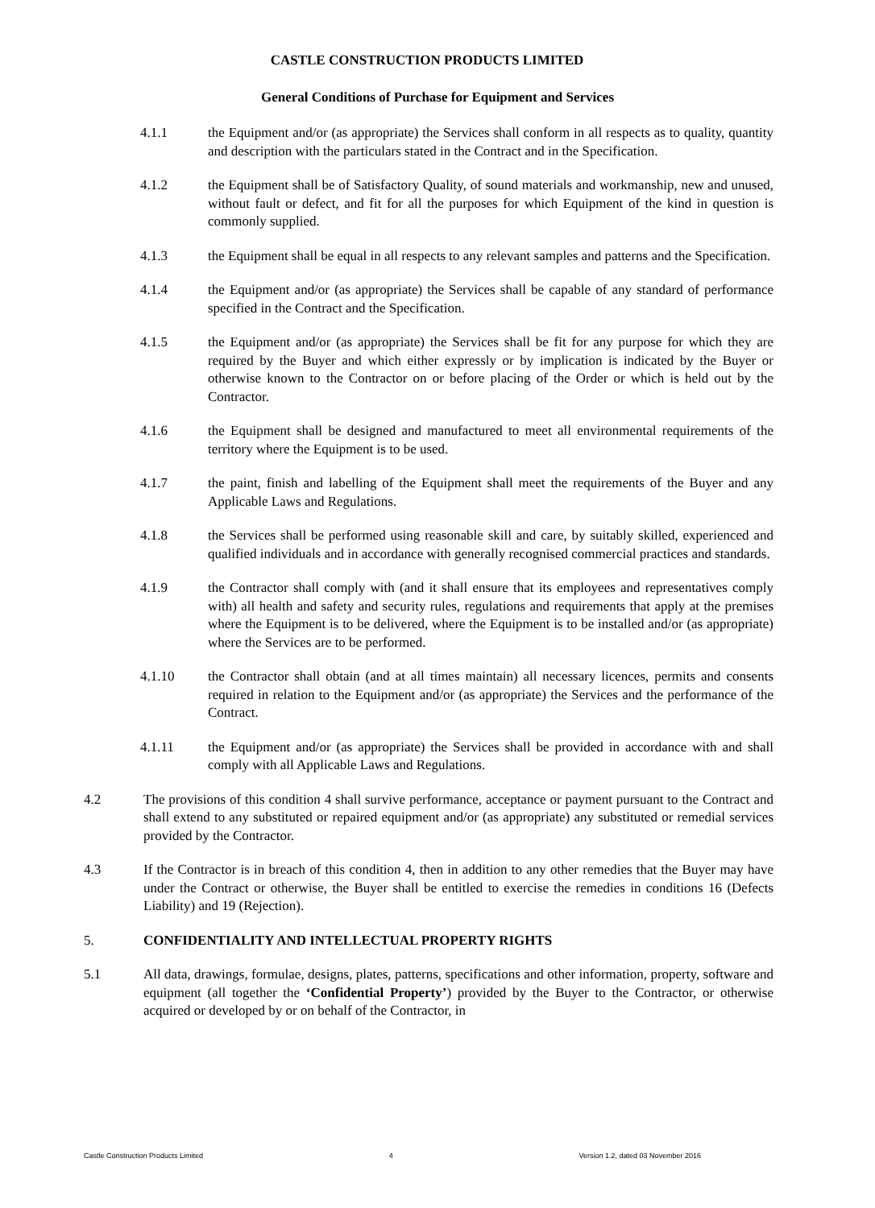CASTLE CONSTRUCTION PRODUCTS LIMITED
General Conditions of Purchase for Equipment and Services
4.1.1 the Equipment and/or (as appropriate) the Services shall conform in all respects as to quality, quantity and description with the particulars stated in the Contract and in the Specification.
4.1.2 the Equipment shall be of Satisfactory Quality, of sound materials and workmanship, new and unused, without fault or defect, and fit for all the purposes for which Equipment of the kind in question is commonly supplied.
4.1.3 the Equipment shall be equal in all respects to any relevant samples and patterns and the Specification.
4.1.4 the Equipment and/or (as appropriate) the Services shall be capable of any standard of performance specified in the Contract and the Specification.
4.1.5 the Equipment and/or (as appropriate) the Services shall be fit for any purpose for which they are required by the Buyer and which either expressly or by implication is indicated by the Buyer or otherwise known to the Contractor on or before placing of the Order or which is held out by the Contractor.
4.1.6 the Equipment shall be designed and manufactured to meet all environmental requirements of the territory where the Equipment is to be used.
4.1.7 the paint, finish and labelling of the Equipment shall meet the requirements of the Buyer and any Applicable Laws and Regulations.
4.1.8 the Services shall be performed using reasonable skill and care, by suitably skilled, experienced and qualified individuals and in accordance with generally recognised commercial practices and standards.
4.1.9 the Contractor shall comply with (and it shall ensure that its employees and representatives comply with) all health and safety and security rules, regulations and requirements that apply at the premises where the Equipment is to be delivered, where the Equipment is to be installed and/or (as appropriate) where the Services are to be performed.
4.1.10 the Contractor shall obtain (and at all times maintain) all necessary licences, permits and consents required in relation to the Equipment and/or (as appropriate) the Services and the performance of the Contract.
4.1.11 the Equipment and/or (as appropriate) the Services shall be provided in accordance with and shall comply with all Applicable Laws and Regulations.
4.2 The provisions of this condition 4 shall survive performance, acceptance or payment pursuant to the Contract and shall extend to any substituted or repaired equipment and/or (as appropriate) any substituted or remedial services provided by the Contractor.
4.3 If the Contractor is in breach of this condition 4, then in addition to any other remedies that the Buyer may have under the Contract or otherwise, the Buyer shall be entitled to exercise the remedies in conditions 16 (Defects Liability) and 19 (Rejection).
5. CONFIDENTIALITY AND INTELLECTUAL PROPERTY RIGHTS
5.1 All data, drawings, formulae, designs, plates, patterns, specifications and other information, property, software and equipment (all together the ‘Confidential Property’) provided by the Buyer to the Contractor, or otherwise acquired or developed by or on behalf of the Contractor, in
Castle Construction Products Limited 4 Version 1.2, dated 03 November 2016